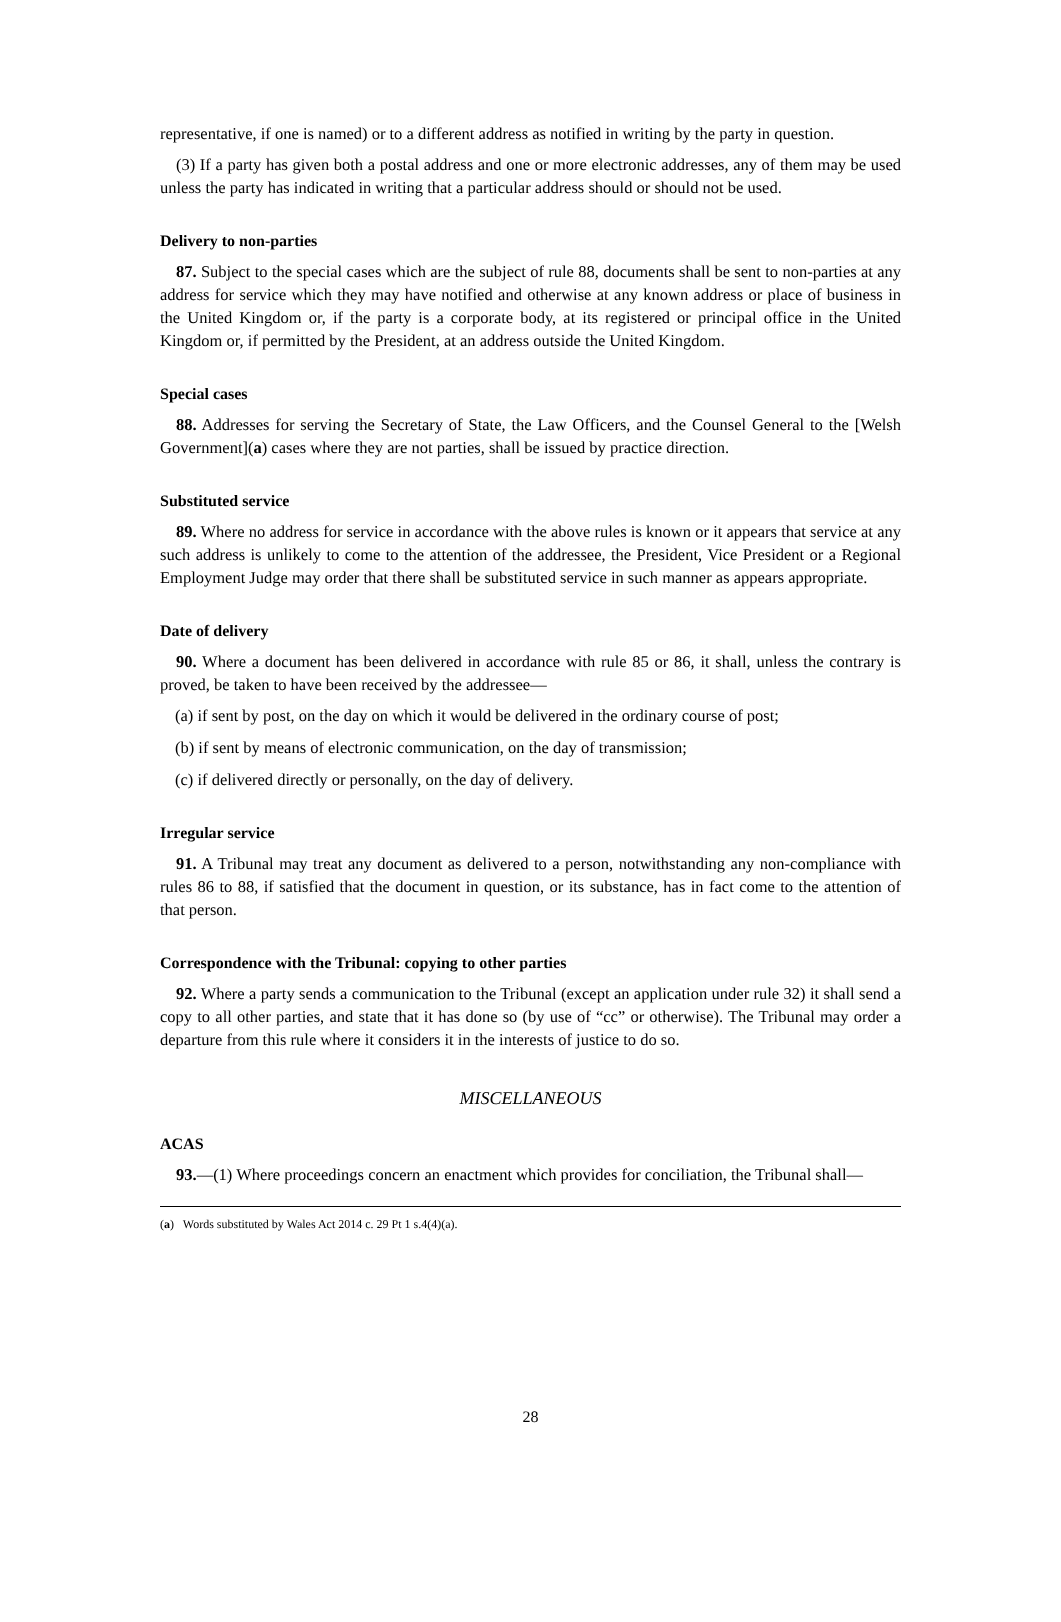representative, if one is named) or to a different address as notified in writing by the party in question.
(3) If a party has given both a postal address and one or more electronic addresses, any of them may be used unless the party has indicated in writing that a particular address should or should not be used.
Delivery to non-parties
87. Subject to the special cases which are the subject of rule 88, documents shall be sent to non-parties at any address for service which they may have notified and otherwise at any known address or place of business in the United Kingdom or, if the party is a corporate body, at its registered or principal office in the United Kingdom or, if permitted by the President, at an address outside the United Kingdom.
Special cases
88. Addresses for serving the Secretary of State, the Law Officers, and the Counsel General to the [Welsh Government](a) cases where they are not parties, shall be issued by practice direction.
Substituted service
89. Where no address for service in accordance with the above rules is known or it appears that service at any such address is unlikely to come to the attention of the addressee, the President, Vice President or a Regional Employment Judge may order that there shall be substituted service in such manner as appears appropriate.
Date of delivery
90. Where a document has been delivered in accordance with rule 85 or 86, it shall, unless the contrary is proved, be taken to have been received by the addressee—
(a) if sent by post, on the day on which it would be delivered in the ordinary course of post;
(b) if sent by means of electronic communication, on the day of transmission;
(c) if delivered directly or personally, on the day of delivery.
Irregular service
91. A Tribunal may treat any document as delivered to a person, notwithstanding any non-compliance with rules 86 to 88, if satisfied that the document in question, or its substance, has in fact come to the attention of that person.
Correspondence with the Tribunal: copying to other parties
92. Where a party sends a communication to the Tribunal (except an application under rule 32) it shall send a copy to all other parties, and state that it has done so (by use of “cc” or otherwise). The Tribunal may order a departure from this rule where it considers it in the interests of justice to do so.
MISCELLANEOUS
ACAS
93.—(1) Where proceedings concern an enactment which provides for conciliation, the Tribunal shall—
(a) Words substituted by Wales Act 2014 c. 29 Pt 1 s.4(4)(a).
28